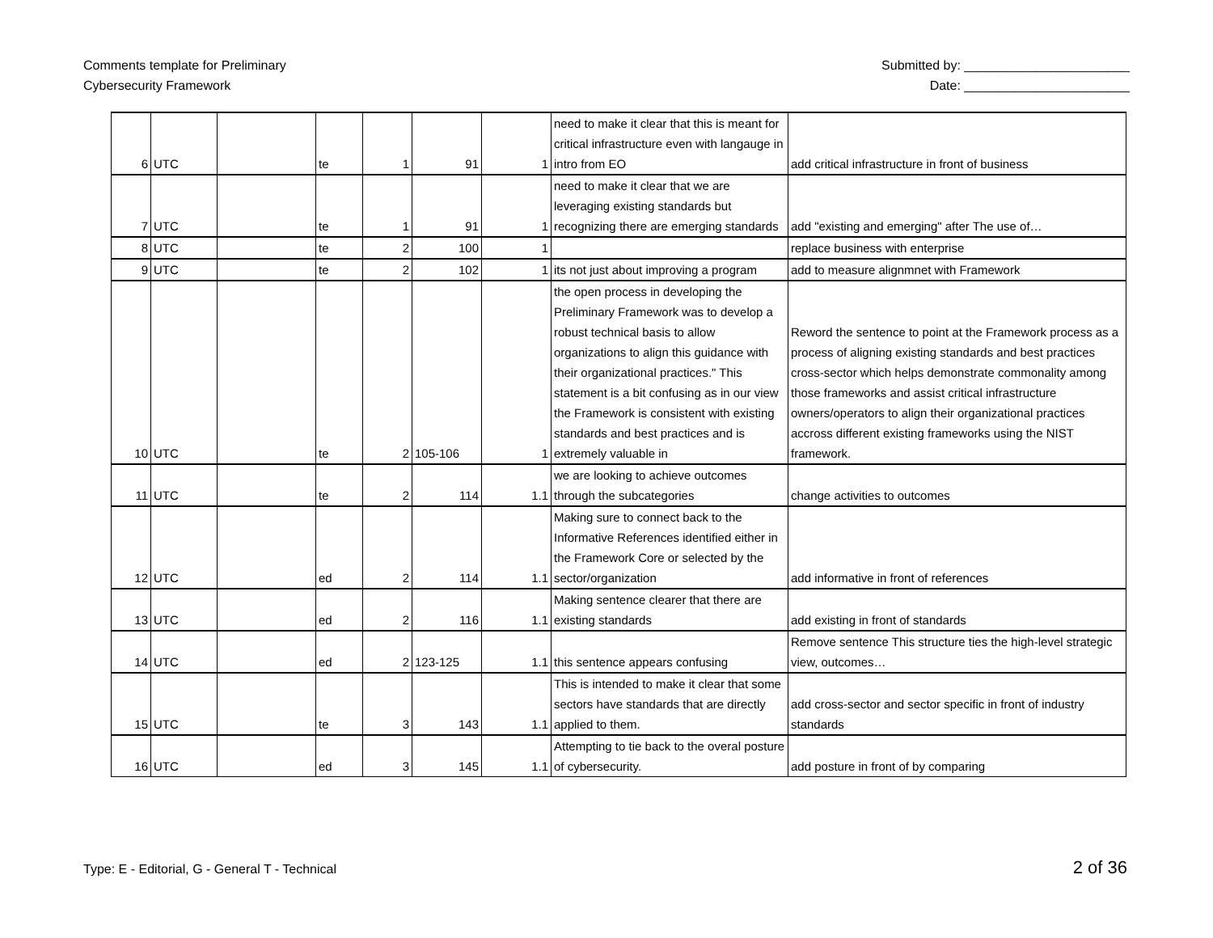Comments template for Preliminary
Cybersecurity Framework
Submitted by: _______________________
Date: _______________________
| 6 | UTC | | te | 1 | 91 | 1 | need to make it clear that this is meant for critical infrastructure even with langauge in intro from EO | add critical infrastructure in front of business |
| 7 | UTC | | te | 1 | 91 | 1 | need to make it clear that we are leveraging existing standards but recognizing there are emerging standards | add "existing and emerging" after The use of… |
| 8 | UTC | | te | 2 | 100 | 1 | | replace business with enterprise |
| 9 | UTC | | te | 2 | 102 | 1 | its not just about improving a program | add to measure alignmnet with Framework |
| 10 | UTC | | te | 2 | 105-106 | 1 | the open process in developing the Preliminary Framework was to develop a robust technical basis to allow organizations to align this guidance with their organizational practices." This statement is a bit confusing as in our view the Framework is consistent with existing standards and best practices and is extremely valuable in | Reword the sentence to point at the Framework process as a process of aligning existing standards and best practices cross-sector which helps demonstrate commonality among those frameworks and assist critical infrastructure owners/operators to align their organizational practices accross different existing frameworks using the NIST framework. |
| 11 | UTC | | te | 2 | 114 | 1.1 | we are looking to achieve outcomes through the subcategories | change activities to outcomes |
| 12 | UTC | | ed | 2 | 114 | 1.1 | Making sure to connect back to the Informative References identified either in the Framework Core or selected by the sector/organization | add informative in front of references |
| 13 | UTC | | ed | 2 | 116 | 1.1 | Making sentence clearer that there are existing standards | add existing in front of standards |
| 14 | UTC | | ed | 2 | 123-125 | 1.1 | this sentence appears confusing | Remove sentence This structure ties the high-level strategic view, outcomes… |
| 15 | UTC | | te | 3 | 143 | 1.1 | This is intended to make it clear that some sectors have standards that are directly applied to them. | add cross-sector and sector specific in front of industry standards |
| 16 | UTC | | ed | 3 | 145 | 1.1 | Attempting to tie back to the overal posture of cybersecurity. | add posture in front of by comparing |
Type: E - Editorial, G - General T - Technical
2 of 36